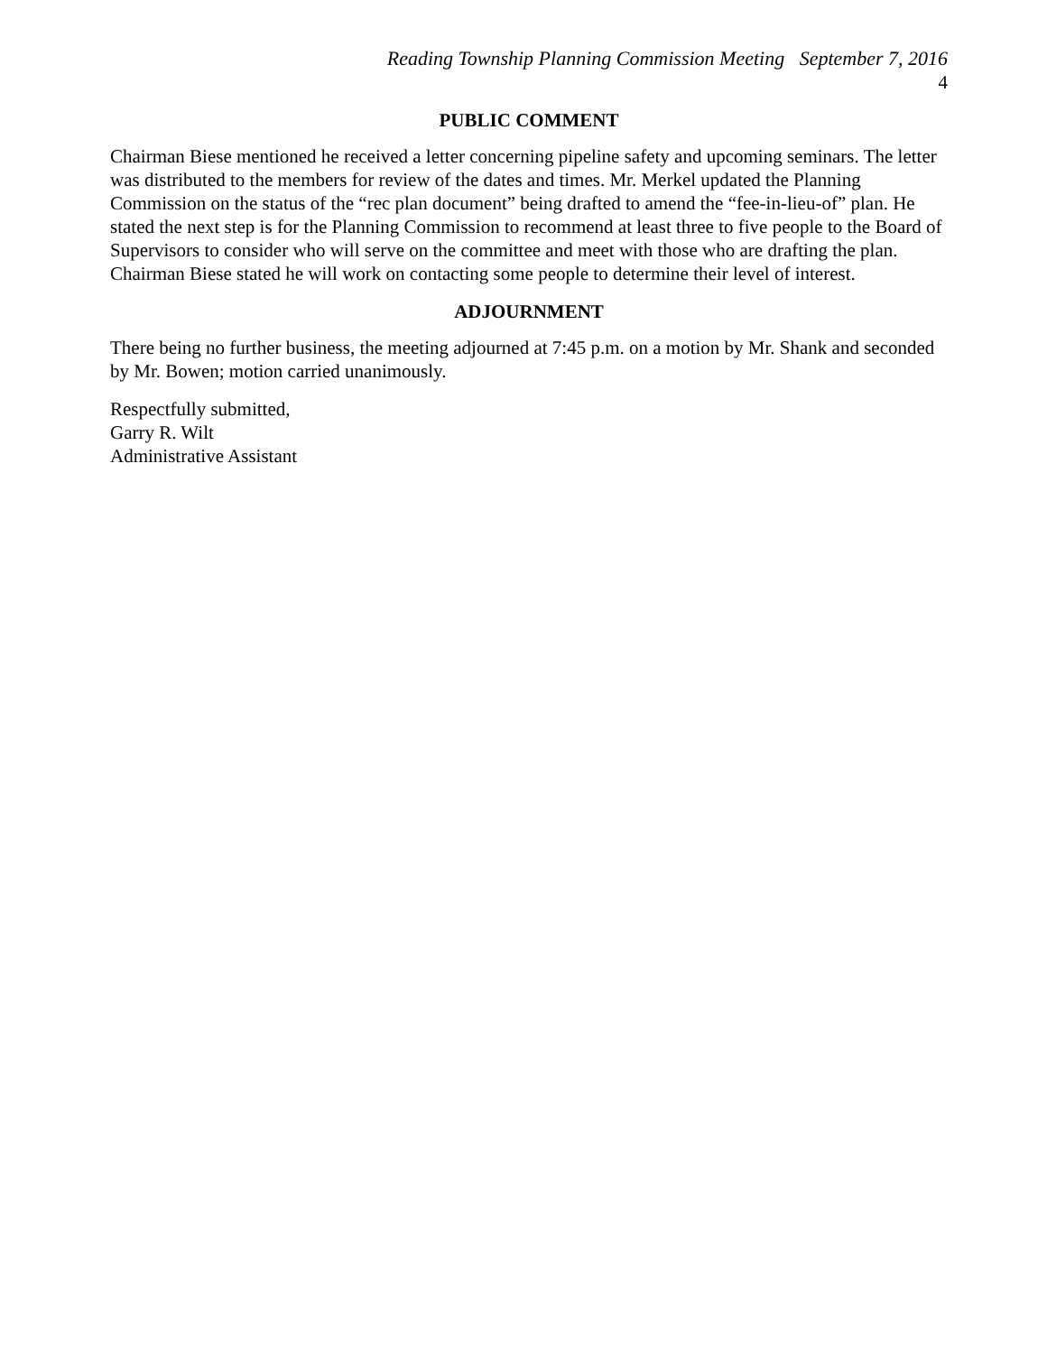Reading Township Planning Commission Meeting September 7, 2016
4
PUBLIC COMMENT
Chairman Biese mentioned he received a letter concerning pipeline safety and upcoming seminars. The letter was distributed to the members for review of the dates and times. Mr. Merkel updated the Planning Commission on the status of the “rec plan document” being drafted to amend the “fee-in-lieu-of” plan. He stated the next step is for the Planning Commission to recommend at least three to five people to the Board of Supervisors to consider who will serve on the committee and meet with those who are drafting the plan. Chairman Biese stated he will work on contacting some people to determine their level of interest.
ADJOURNMENT
There being no further business, the meeting adjourned at 7:45 p.m. on a motion by Mr. Shank and seconded by Mr. Bowen; motion carried unanimously.
Respectfully submitted,
Garry R. Wilt
Administrative Assistant